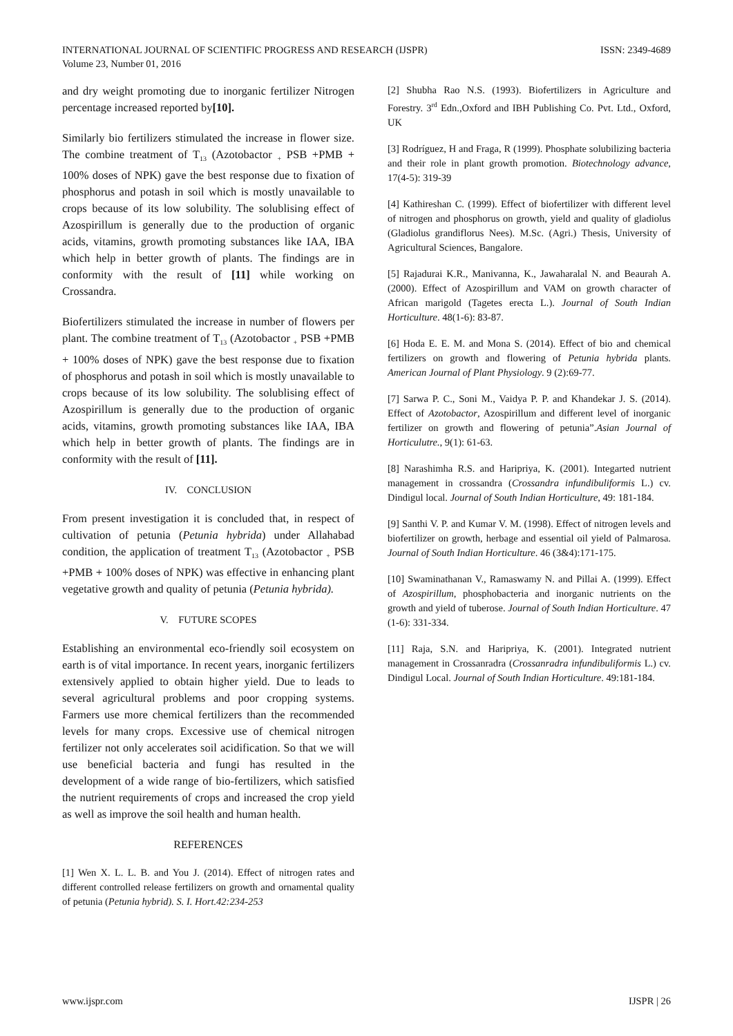INTERNATIONAL JOURNAL OF SCIENTIFIC PROGRESS AND RESEARCH (IJSPR)
Volume 23, Number 01, 2016
ISSN: 2349-4689
and dry weight promoting due to inorganic fertilizer Nitrogen percentage increased reported by[10].
Similarly bio fertilizers stimulated the increase in flower size. The combine treatment of T<sub>13</sub> (Azotobactor <sub>+</sub> PSB +PMB + 100% doses of NPK) gave the best response due to fixation of phosphorus and potash in soil which is mostly unavailable to crops because of its low solubility. The solublising effect of Azospirillum is generally due to the production of organic acids, vitamins, growth promoting substances like IAA, IBA which help in better growth of plants. The findings are in conformity with the result of [11] while working on Crossandra.
Biofertilizers stimulated the increase in number of flowers per plant. The combine treatment of T<sub>13</sub> (Azotobactor <sub>+</sub> PSB +PMB + 100% doses of NPK) gave the best response due to fixation of phosphorus and potash in soil which is mostly unavailable to crops because of its low solubility. The solublising effect of Azospirillum is generally due to the production of organic acids, vitamins, growth promoting substances like IAA, IBA which help in better growth of plants. The findings are in conformity with the result of [11].
IV. CONCLUSION
From present investigation it is concluded that, in respect of cultivation of petunia (Petunia hybrida) under Allahabad condition, the application of treatment T<sub>13</sub> (Azotobactor <sub>+</sub> PSB +PMB + 100% doses of NPK) was effective in enhancing plant vegetative growth and quality of petunia (Petunia hybrida).
V. FUTURE SCOPES
Establishing an environmental eco-friendly soil ecosystem on earth is of vital importance. In recent years, inorganic fertilizers extensively applied to obtain higher yield. Due to leads to several agricultural problems and poor cropping systems. Farmers use more chemical fertilizers than the recommended levels for many crops. Excessive use of chemical nitrogen fertilizer not only accelerates soil acidification. So that we will use beneficial bacteria and fungi has resulted in the development of a wide range of bio-fertilizers, which satisfied the nutrient requirements of crops and increased the crop yield as well as improve the soil health and human health.
REFERENCES
[1] Wen X. L. L. B. and You J. (2014). Effect of nitrogen rates and different controlled release fertilizers on growth and ornamental quality of petunia (Petunia hybrid). S. I. Hort.42:234-253
[2] Shubha Rao N.S. (1993). Biofertilizers in Agriculture and Forestry. 3<sup>rd</sup> Edn.,Oxford and IBH Publishing Co. Pvt. Ltd., Oxford, UK
[3] Rodríguez, H and Fraga, R (1999). Phosphate solubilizing bacteria and their role in plant growth promotion. Biotechnology advance, 17(4-5): 319-39
[4] Kathireshan C. (1999). Effect of biofertilizer with different level of nitrogen and phosphorus on growth, yield and quality of gladiolus (Gladiolus grandiflorus Nees). M.Sc. (Agri.) Thesis, University of Agricultural Sciences, Bangalore.
[5] Rajadurai K.R., Manivanna, K., Jawaharalal N. and Beaurah A. (2000). Effect of Azospirillum and VAM on growth character of African marigold (Tagetes erecta L.). Journal of South Indian Horticulture. 48(1-6): 83-87.
[6] Hoda E. E. M. and Mona S. (2014). Effect of bio and chemical fertilizers on growth and flowering of Petunia hybrida plants. American Journal of Plant Physiology. 9 (2):69-77.
[7] Sarwa P. C., Soni M., Vaidya P. P. and Khandekar J. S. (2014). Effect of Azotobactor, Azospirillum and different level of inorganic fertilizer on growth and flowering of petunia”.Asian Journal of Horticulutre., 9(1): 61-63.
[8] Narashimha R.S. and Haripriya, K. (2001). Integarted nutrient management in crossandra (Crossandra infundibuliformis L.) cv. Dindigul local. Journal of South Indian Horticulture, 49: 181-184.
[9] Santhi V. P. and Kumar V. M. (1998). Effect of nitrogen levels and biofertilizer on growth, herbage and essential oil yield of Palmarosa. Journal of South Indian Horticulture. 46 (3&4):171-175.
[10] Swaminathanan V., Ramaswamy N. and Pillai A. (1999). Effect of Azospirillum, phosphobacteria and inorganic nutrients on the growth and yield of tuberose. Journal of South Indian Horticulture. 47 (1-6): 331-334.
[11] Raja, S.N. and Haripriya, K. (2001). Integrated nutrient management in Crossanradra (Crossanradra infundibuliformis L.) cv. Dindigul Local. Journal of South Indian Horticulture. 49:181-184.
www.ijspr.com IJSPR | 26